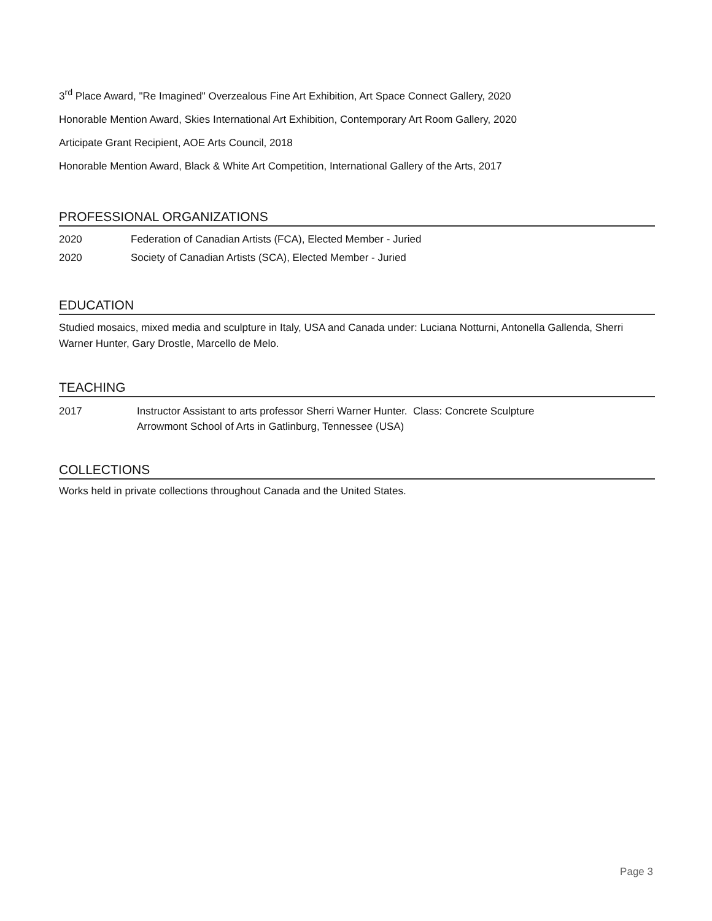3<sup>rd</sup> Place Award, "Re Imagined" Overzealous Fine Art Exhibition, Art Space Connect Gallery, 2020
Honorable Mention Award, Skies International Art Exhibition, Contemporary Art Room Gallery, 2020
Articipate Grant Recipient, AOE Arts Council, 2018
Honorable Mention Award, Black & White Art Competition, International Gallery of the Arts, 2017
PROFESSIONAL ORGANIZATIONS
2020 Federation of Canadian Artists (FCA), Elected Member - Juried
2020 Society of Canadian Artists (SCA), Elected Member - Juried
EDUCATION
Studied mosaics, mixed media and sculpture in Italy, USA and Canada under: Luciana Notturni, Antonella Gallenda, Sherri Warner Hunter, Gary Drostle, Marcello de Melo.
TEACHING
2017 Instructor Assistant to arts professor Sherri Warner Hunter. Class: Concrete Sculpture
Arrowmont School of Arts in Gatlinburg, Tennessee (USA)
COLLECTIONS
Works held in private collections throughout Canada and the United States.
Page 3